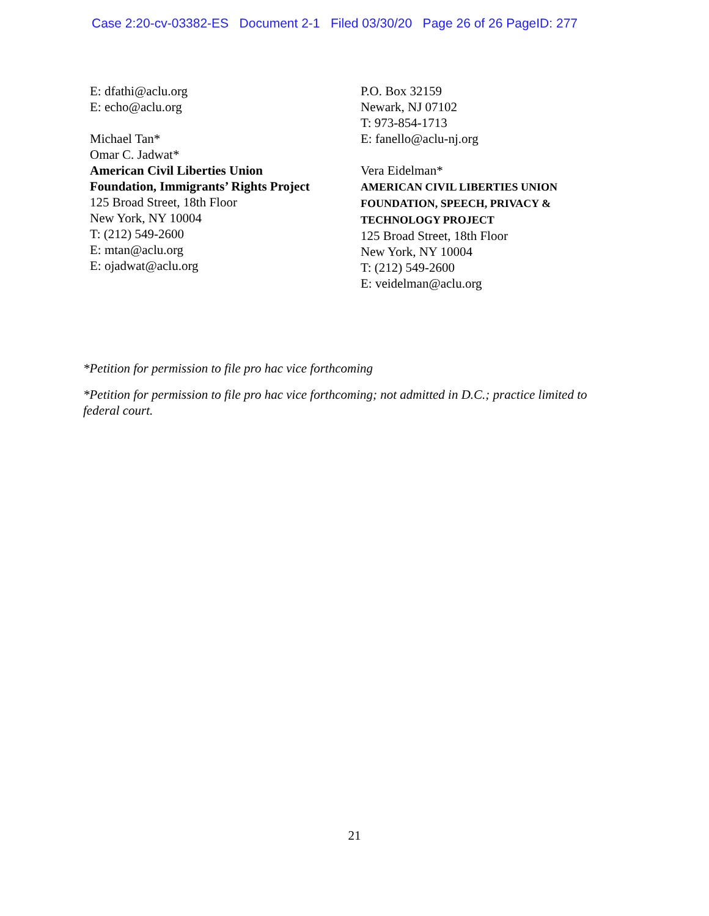Case 2:20-cv-03382-ES Document 2-1 Filed 03/30/20 Page 26 of 26 PageID: 277
E: dfathi@aclu.org
E: echo@aclu.org
Michael Tan*
Omar C. Jadwat*
American Civil Liberties Union
Foundation, Immigrants’ Rights Project
125 Broad Street, 18th Floor
New York, NY 10004
T: (212) 549-2600
E: mtan@aclu.org
E: ojadwat@aclu.org
P.O. Box 32159
Newark, NJ 07102
T: 973-854-1713
E: fanello@aclu-nj.org
Vera Eidelman*
AMERICAN CIVIL LIBERTIES UNION
FOUNDATION, SPEECH, PRIVACY &
TECHNOLOGY PROJECT
125 Broad Street, 18th Floor
New York, NY 10004
T: (212) 549-2600
E: veidelman@aclu.org
*Petition for permission to file pro hac vice forthcoming
*Petition for permission to file pro hac vice forthcoming; not admitted in D.C.; practice limited to federal court.
21